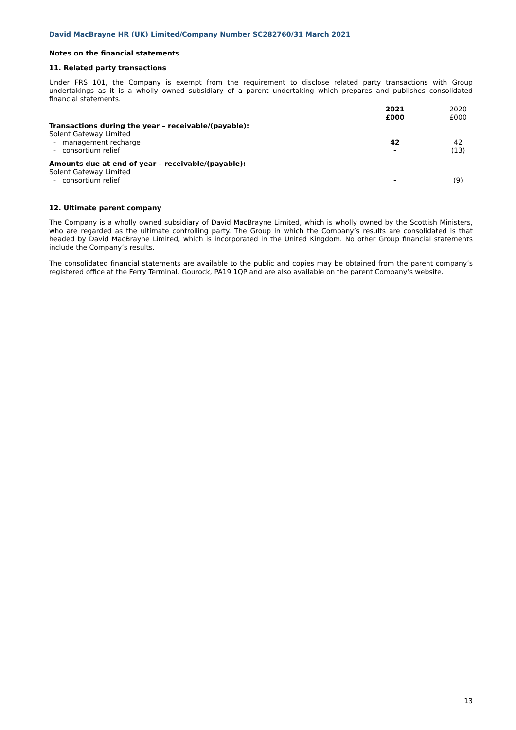David MacBrayne HR (UK) Limited/Company Number SC282760/31 March 2021
Notes on the financial statements
11. Related party transactions
Under FRS 101, the Company is exempt from the requirement to disclose related party transactions with Group undertakings as it is a wholly owned subsidiary of a parent undertaking which prepares and publishes consolidated financial statements.
| | 2021 £000 | | 2020 £000 |
| Transactions during the year – receivable/(payable): | | | |
| Solent Gateway Limited | | | |
| - management recharge | 42 | | 42 |
| - consortium relief | - | | (13) |
| Amounts due at end of year – receivable/(payable): | | | |
| Solent Gateway Limited | | | |
| - consortium relief | - | | (9) |
12. Ultimate parent company
The Company is a wholly owned subsidiary of David MacBrayne Limited, which is wholly owned by the Scottish Ministers, who are regarded as the ultimate controlling party. The Group in which the Company’s results are consolidated is that headed by David MacBrayne Limited, which is incorporated in the United Kingdom. No other Group financial statements include the Company’s results.
The consolidated financial statements are available to the public and copies may be obtained from the parent company’s registered office at the Ferry Terminal, Gourock, PA19 1QP and are also available on the parent Company’s website.
13